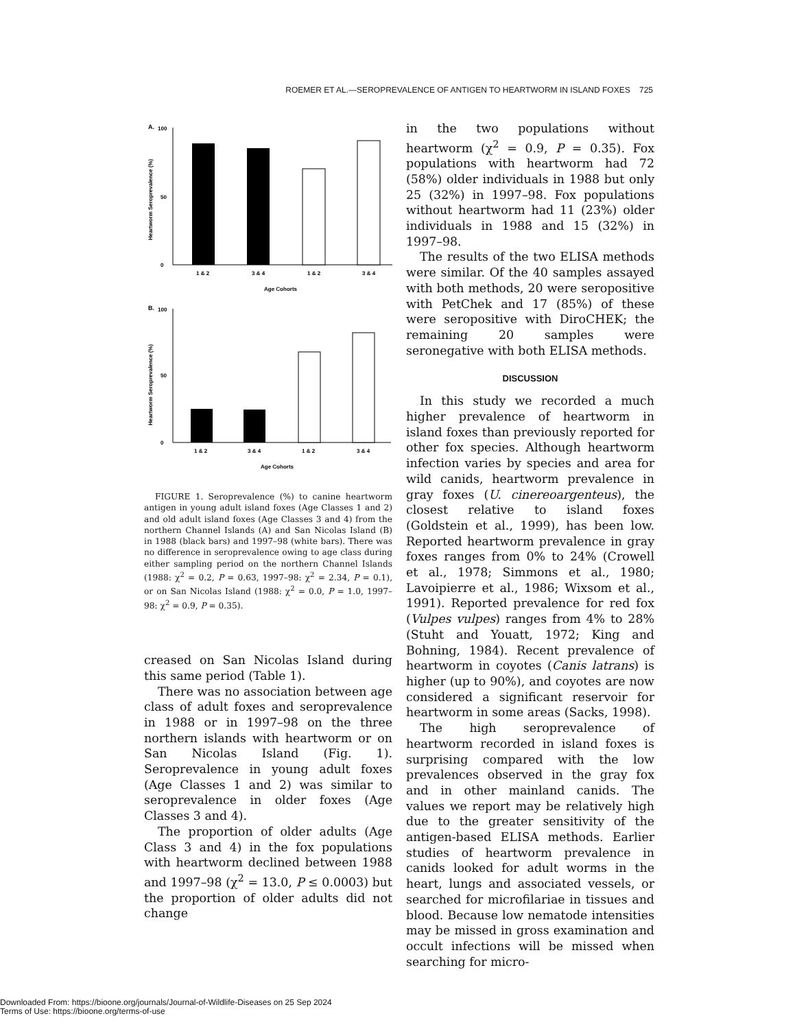ROEMER ET AL.—SEROPREVALENCE OF ANTIGEN TO HEARTWORM IN ISLAND FOXES 725
A.
Heartworm Seroprevalence (%)
100
0
50
1 & 2
3 & 4
1 & 2
3 & 4
Age Cohorts
B.
Heartworm Seroprevalence (%)
100
0
50
1 & 2
3 & 4
1 & 2
3 & 4
Age Cohorts
FIGURE 1. Seroprevalence (%) to canine heartworm antigen in young adult island foxes (Age Classes 1 and 2) and old adult island foxes (Age Classes 3 and 4) from the northern Channel Islands (A) and San Nicolas Island (B) in 1988 (black bars) and 1997–98 (white bars). There was no difference in seroprevalence owing to age class during either sampling period on the northern Channel Islands (1988: χ<sup>2</sup> = 0.2, P = 0.63, 1997–98: χ<sup>2</sup> = 2.34, P = 0.1), or on San Nicolas Island (1988: χ<sup>2</sup> = 0.0, P = 1.0, 1997–98: χ<sup>2</sup> = 0.9, P = 0.35).
creased on San Nicolas Island during this same period (Table 1).
There was no association between age class of adult foxes and seroprevalence in 1988 or in 1997–98 on the three northern islands with heartworm or on San Nicolas Island (Fig. 1). Seroprevalence in young adult foxes (Age Classes 1 and 2) was similar to seroprevalence in older foxes (Age Classes 3 and 4).
The proportion of older adults (Age Class 3 and 4) in the fox populations with heartworm declined between 1988 and 1997–98 (χ<sup>2</sup> = 13.0, P ≤ 0.0003) but the proportion of older adults did not change
in the two populations without heartworm (χ<sup>2</sup> = 0.9, P = 0.35). Fox populations with heartworm had 72 (58%) older individuals in 1988 but only 25 (32%) in 1997–98. Fox populations without heartworm had 11 (23%) older individuals in 1988 and 15 (32%) in 1997–98.
The results of the two ELISA methods were similar. Of the 40 samples assayed with both methods, 20 were seropositive with PetChek and 17 (85%) of these were seropositive with DiroCHEK; the remaining 20 samples were seronegative with both ELISA methods.
DISCUSSION
In this study we recorded a much higher prevalence of heartworm in island foxes than previously reported for other fox species. Although heartworm infection varies by species and area for wild canids, heartworm prevalence in gray foxes (U. cinereoargenteus), the closest relative to island foxes (Goldstein et al., 1999), has been low. Reported heartworm prevalence in gray foxes ranges from 0% to 24% (Crowell et al., 1978; Simmons et al., 1980; Lavoipierre et al., 1986; Wixsom et al., 1991). Reported prevalence for red fox (Vulpes vulpes) ranges from 4% to 28% (Stuht and Youatt, 1972; King and Bohning, 1984). Recent prevalence of heartworm in coyotes (Canis latrans) is higher (up to 90%), and coyotes are now considered a significant reservoir for heartworm in some areas (Sacks, 1998).
The high seroprevalence of heartworm recorded in island foxes is surprising compared with the low prevalences observed in the gray fox and in other mainland canids. The values we report may be relatively high due to the greater sensitivity of the antigen-based ELISA methods. Earlier studies of heartworm prevalence in canids looked for adult worms in the heart, lungs and associated vessels, or searched for microfilariae in tissues and blood. Because low nematode intensities may be missed in gross examination and occult infections will be missed when searching for micro-
Downloaded From: https://bioone.org/journals/Journal-of-Wildlife-Diseases on 25 Sep 2024
Terms of Use: https://bioone.org/terms-of-use